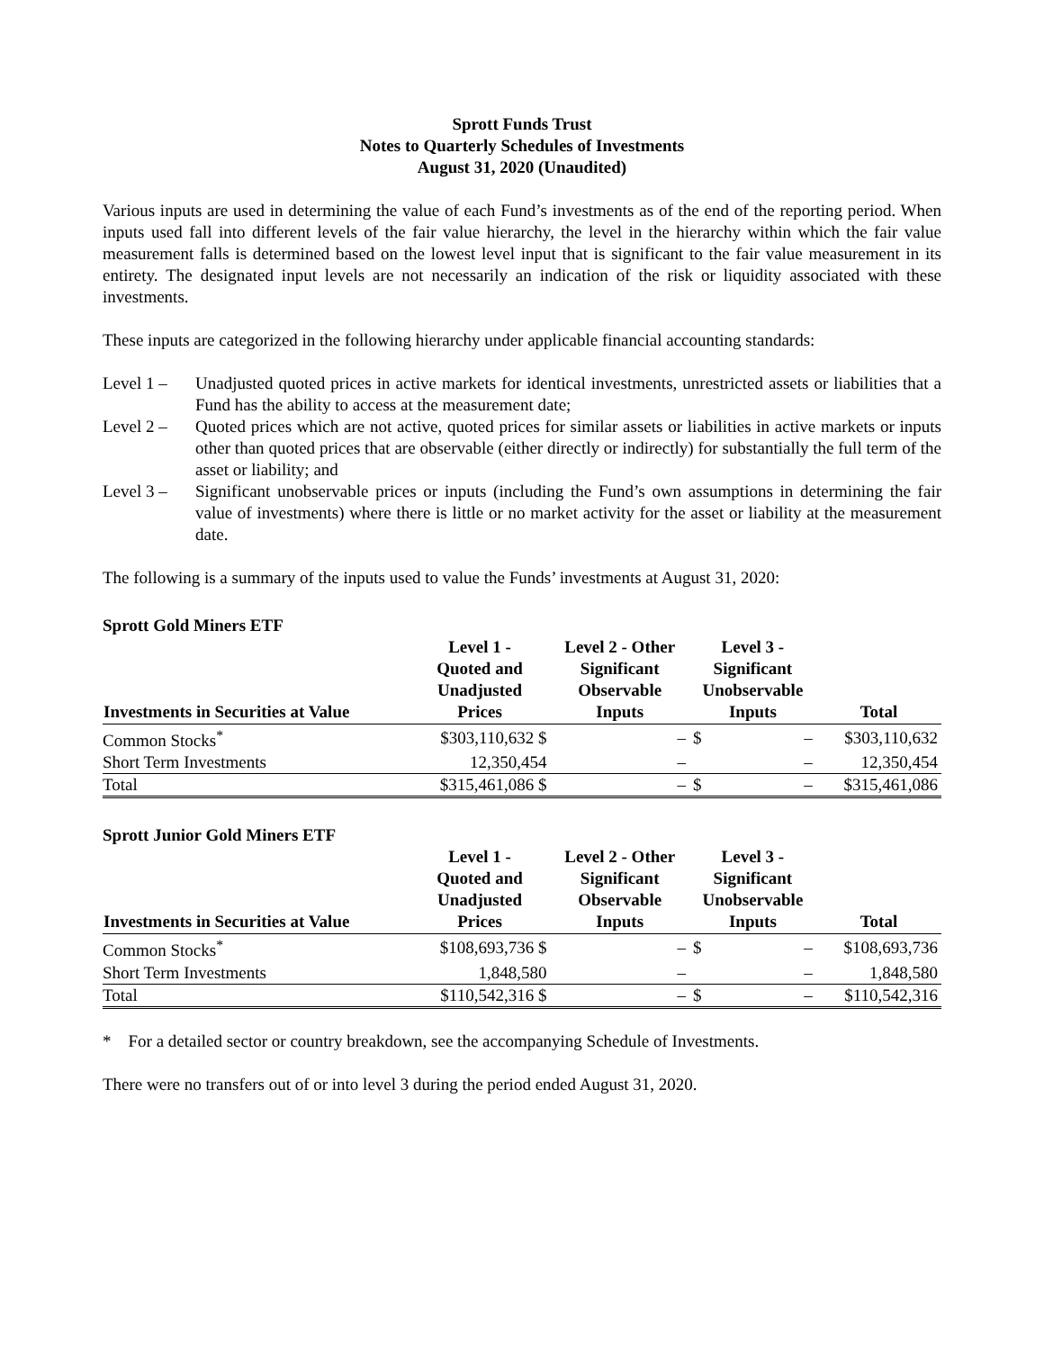Sprott Funds Trust
Notes to Quarterly Schedules of Investments
August 31, 2020 (Unaudited)
Various inputs are used in determining the value of each Fund’s investments as of the end of the reporting period. When inputs used fall into different levels of the fair value hierarchy, the level in the hierarchy within which the fair value measurement falls is determined based on the lowest level input that is significant to the fair value measurement in its entirety. The designated input levels are not necessarily an indication of the risk or liquidity associated with these investments.
These inputs are categorized in the following hierarchy under applicable financial accounting standards:
Level 1 – Unadjusted quoted prices in active markets for identical investments, unrestricted assets or liabilities that a Fund has the ability to access at the measurement date;
Level 2 – Quoted prices which are not active, quoted prices for similar assets or liabilities in active markets or inputs other than quoted prices that are observable (either directly or indirectly) for substantially the full term of the asset or liability; and
Level 3 – Significant unobservable prices or inputs (including the Fund’s own assumptions in determining the fair value of investments) where there is little or no market activity for the asset or liability at the measurement date.
The following is a summary of the inputs used to value the Funds’ investments at August 31, 2020:
Sprott Gold Miners ETF
| Investments in Securities at Value | Level 1 - Quoted and Unadjusted Prices | Level 2 - Other Significant Observable Inputs | Level 3 - Significant Unobservable Inputs | | Total |
| --- | --- | --- | --- | --- | --- |
| Common Stocks<sup>*</sup> | $303,110,632 $ | – | $ | – | $303,110,632 |
| Short Term Investments | 12,350,454 | – | | – | 12,350,454 |
| Total | $315,461,086 $ | – | $ | – | $315,461,086 |
Sprott Junior Gold Miners ETF
| Investments in Securities at Value | Level 1 - Quoted and Unadjusted Prices | Level 2 - Other Significant Observable Inputs | Level 3 - Significant Unobservable Inputs | | Total |
| --- | --- | --- | --- | --- | --- |
| Common Stocks<sup>*</sup> | $108,693,736 $ | – | $ | – | $108,693,736 |
| Short Term Investments | 1,848,580 | – | | – | 1,848,580 |
| Total | $110,542,316 $ | – | $ | – | $110,542,316 |
* For a detailed sector or country breakdown, see the accompanying Schedule of Investments.
There were no transfers out of or into level 3 during the period ended August 31, 2020.